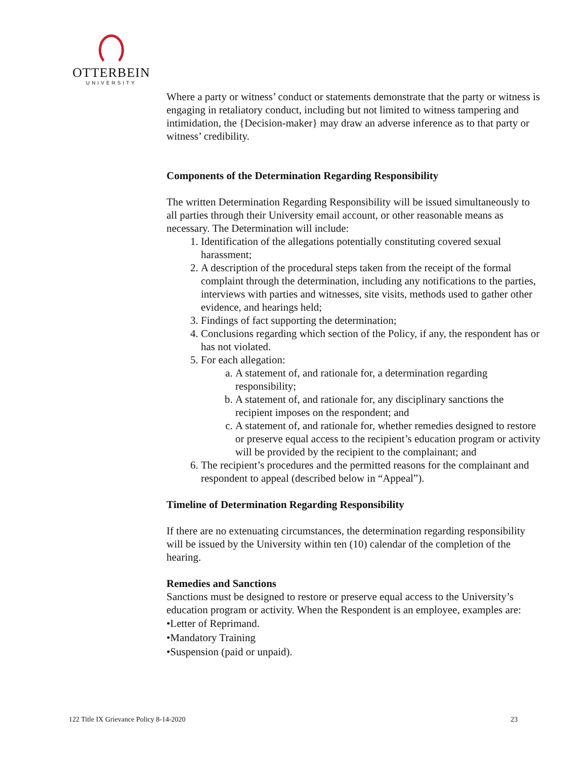OTTERBEIN
UNIVERSITY
Where a party or witness’ conduct or statements demonstrate that the party or witness is engaging in retaliatory conduct, including but not limited to witness tampering and intimidation, the {Decision-maker} may draw an adverse inference as to that party or witness’ credibility.
Components of the Determination Regarding Responsibility
The written Determination Regarding Responsibility will be issued simultaneously to all parties through their University email account, or other reasonable means as necessary. The Determination will include:
1. Identification of the allegations potentially constituting covered sexual harassment;
2. A description of the procedural steps taken from the receipt of the formal complaint through the determination, including any notifications to the parties, interviews with parties and witnesses, site visits, methods used to gather other evidence, and hearings held;
3. Findings of fact supporting the determination;
4. Conclusions regarding which section of the Policy, if any, the respondent has or has not violated.
5. For each allegation:
a. A statement of, and rationale for, a determination regarding responsibility;
b. A statement of, and rationale for, any disciplinary sanctions the recipient imposes on the respondent; and
c. A statement of, and rationale for, whether remedies designed to restore or preserve equal access to the recipient’s education program or activity will be provided by the recipient to the complainant; and
6. The recipient’s procedures and the permitted reasons for the complainant and respondent to appeal (described below in “Appeal”).
Timeline of Determination Regarding Responsibility
If there are no extenuating circumstances, the determination regarding responsibility will be issued by the University within ten (10) calendar of the completion of the hearing.
Remedies and Sanctions
Sanctions must be designed to restore or preserve equal access to the University’s education program or activity. When the Respondent is an employee, examples are:
•Letter of Reprimand.
•Mandatory Training
•Suspension (paid or unpaid).
122 Title IX Grievance Policy 8-14-2020 23